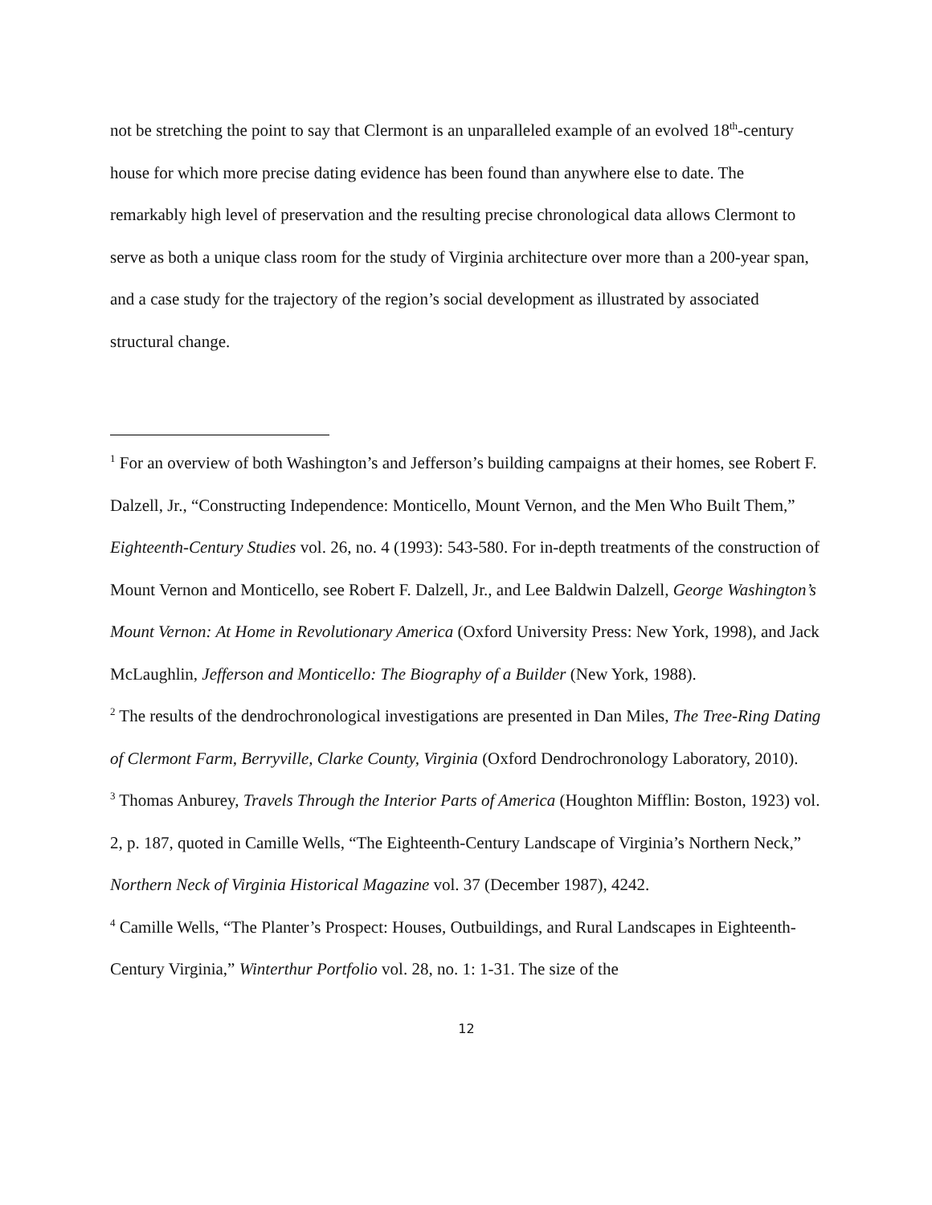not be stretching the point to say that Clermont is an unparalleled example of an evolved 18<sup>th</sup>-century house for which more precise dating evidence has been found than anywhere else to date. The remarkably high level of preservation and the resulting precise chronological data allows Clermont to serve as both a unique class room for the study of Virginia architecture over more than a 200-year span, and a case study for the trajectory of the region’s social development as illustrated by associated structural change.
<sup>1</sup> For an overview of both Washington’s and Jefferson’s building campaigns at their homes, see Robert F. Dalzell, Jr., “Constructing Independence: Monticello, Mount Vernon, and the Men Who Built Them,” Eighteenth-Century Studies vol. 26, no. 4 (1993): 543-580. For in-depth treatments of the construction of Mount Vernon and Monticello, see Robert F. Dalzell, Jr., and Lee Baldwin Dalzell, George Washington’s Mount Vernon: At Home in Revolutionary America (Oxford University Press: New York, 1998), and Jack McLaughlin, Jefferson and Monticello: The Biography of a Builder (New York, 1988).
<sup>2</sup> The results of the dendrochronological investigations are presented in Dan Miles, The Tree-Ring Dating of Clermont Farm, Berryville, Clarke County, Virginia (Oxford Dendrochronology Laboratory, 2010).
<sup>3</sup> Thomas Anburey, Travels Through the Interior Parts of America (Houghton Mifflin: Boston, 1923) vol. 2, p. 187, quoted in Camille Wells, “The Eighteenth-Century Landscape of Virginia’s Northern Neck,” Northern Neck of Virginia Historical Magazine vol. 37 (December 1987), 4242.
<sup>4</sup> Camille Wells, “The Planter’s Prospect: Houses, Outbuildings, and Rural Landscapes in Eighteenth-Century Virginia,” Winterthur Portfolio vol. 28, no. 1: 1-31. The size of the
12